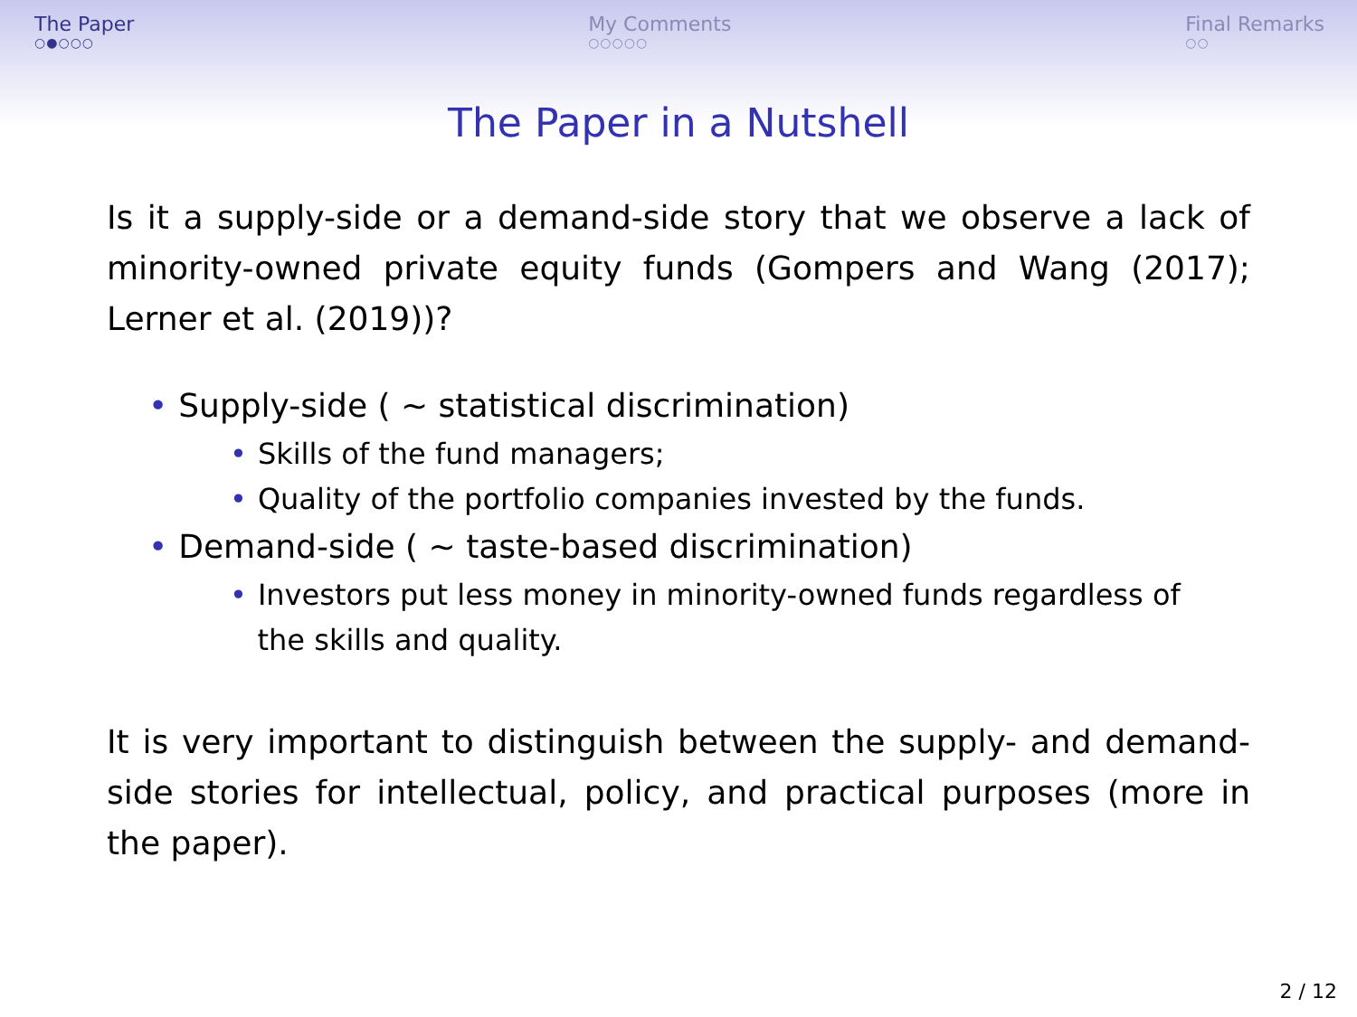The Paper
○●○○○
My Comments
○○○○○
Final Remarks
○○
The Paper in a Nutshell
Is it a supply-side or a demand-side story that we observe a lack of minority-owned private equity funds (Gompers and Wang (2017); Lerner et al. (2019))?
• Supply-side ( ∼ statistical discrimination)
• Skills of the fund managers;
• Quality of the portfolio companies invested by the funds.
• Demand-side ( ∼ taste-based discrimination)
• Investors put less money in minority-owned funds regardless of
the skills and quality.
It is very important to distinguish between the supply- and demand-side stories for intellectual, policy, and practical purposes (more in the paper).
2 / 12